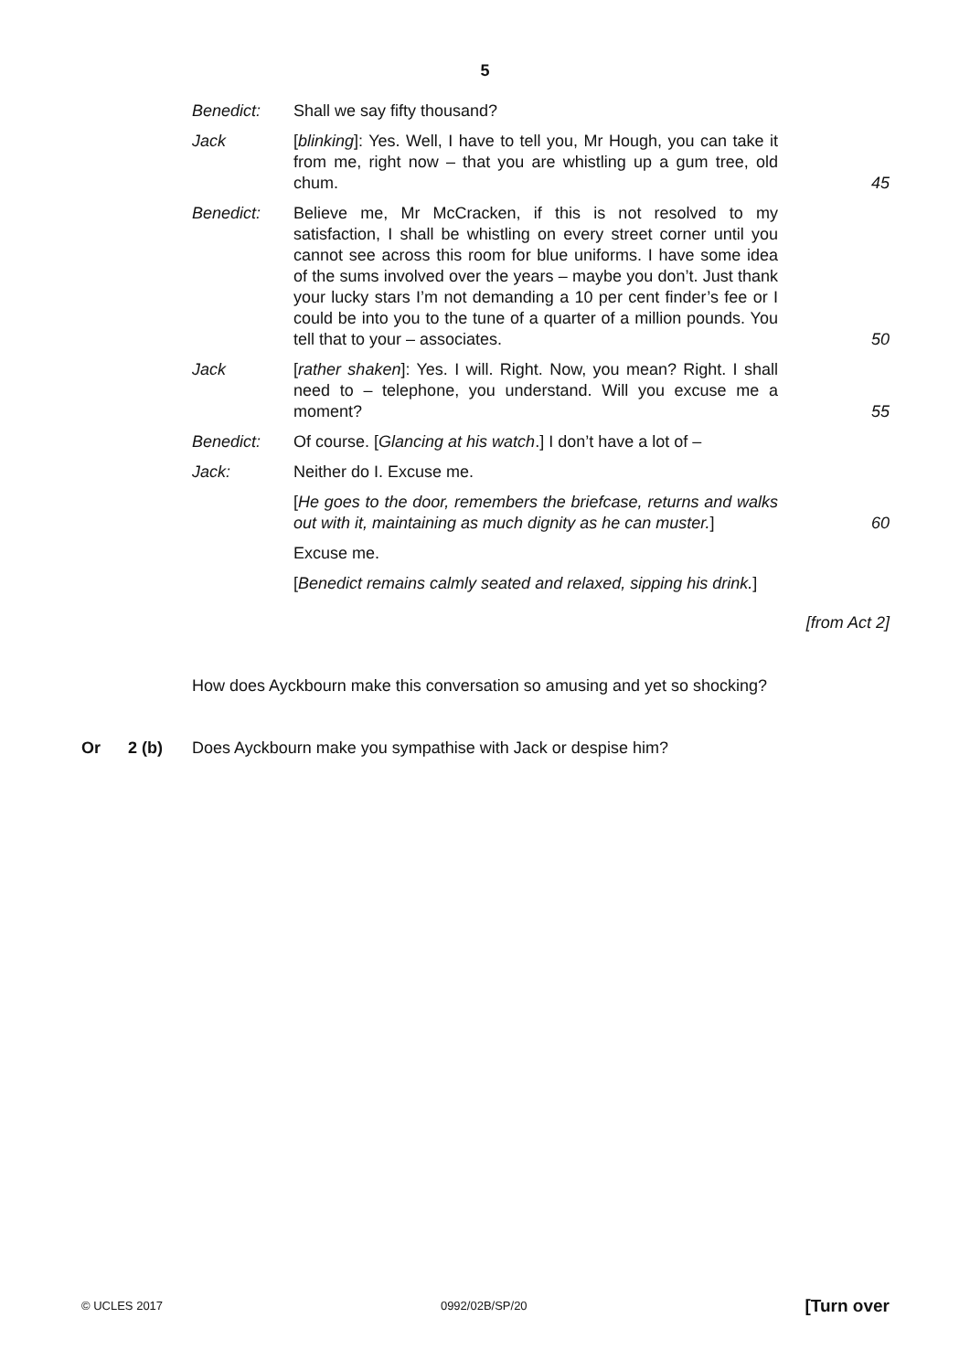5
| Benedict: | Shall we say fifty thousand? | |
| Jack | [ blinking ]: Yes. Well, I have to tell you, Mr Hough, you can take it from me, right now – that you are whistling up a gum tree, old chum. | 45 |
| Benedict: | Believe me, Mr McCracken, if this is not resolved to my satisfaction, I shall be whistling on every street corner until you cannot see across this room for blue uniforms. I have some idea of the sums involved over the years – maybe you don’t. Just thank your lucky stars I’m not demanding a 10 per cent finder’s fee or I could be into you to the tune of a quarter of a million pounds. You tell that to your – associates. | 50 |
| Jack | [ rather shaken ]: Yes. I will. Right. Now, you mean? Right. I shall need to – telephone, you understand. Will you excuse me a moment? | 55 |
| Benedict: | Of course. [ Glancing at his watch .] I don’t have a lot of – | |
| Jack: | Neither do I. Excuse me. | |
| | [ He goes to the door, remembers the briefcase, returns and walks out with it, maintaining as much dignity as he can muster. ] | 60 |
| | Excuse me. | |
| | [ Benedict remains calmly seated and relaxed, sipping his drink. ] | |
[from Act 2]
How does Ayckbourn make this conversation so amusing and yet so shocking?
Or 2 (b) Does Ayckbourn make you sympathise with Jack or despise him?
© UCLES 2017 0992/02B/SP/20 [Turn over